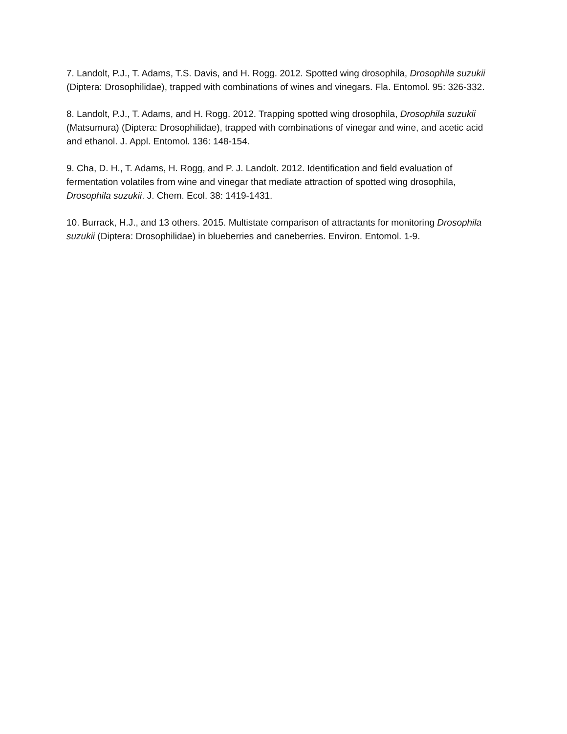7. Landolt, P.J., T. Adams, T.S. Davis, and H. Rogg. 2012. Spotted wing drosophila, Drosophila suzukii (Diptera: Drosophilidae), trapped with combinations of wines and vinegars. Fla. Entomol. 95: 326-332.
8. Landolt, P.J., T. Adams, and H. Rogg. 2012. Trapping spotted wing drosophila, Drosophila suzukii (Matsumura) (Diptera: Drosophilidae), trapped with combinations of vinegar and wine, and acetic acid and ethanol. J. Appl. Entomol. 136: 148-154.
9. Cha, D. H., T. Adams, H. Rogg, and P. J. Landolt. 2012. Identification and field evaluation of fermentation volatiles from wine and vinegar that mediate attraction of spotted wing drosophila, Drosophila suzukii. J. Chem. Ecol. 38: 1419-1431.
10. Burrack, H.J., and 13 others. 2015. Multistate comparison of attractants for monitoring Drosophila suzukii (Diptera: Drosophilidae) in blueberries and caneberries. Environ. Entomol. 1-9.